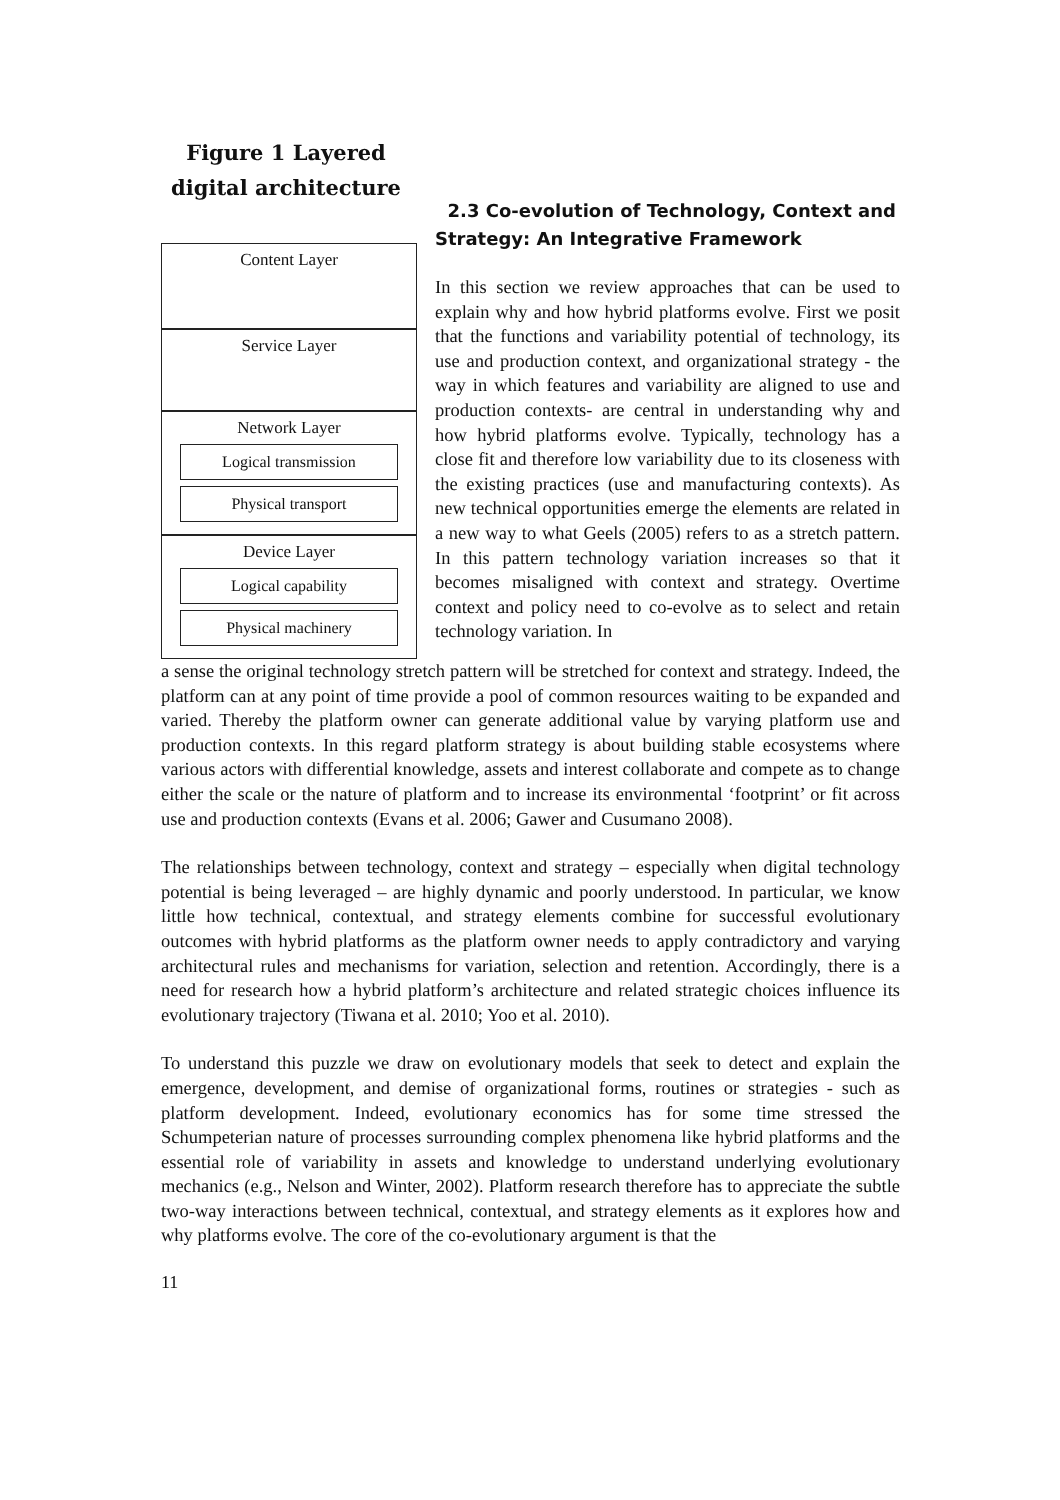Figure 1 Layered digital architecture
Content Layer
Service Layer
Network Layer
Logical transmission
Physical transport
Device Layer
Logical capability
Physical machinery
2.3 Co-evolution of Technology, Context and Strategy: An Integrative Framework
In this section we review approaches that can be used to explain why and how hybrid platforms evolve. First we posit that the functions and variability potential of technology, its use and production context, and organizational strategy - the way in which features and variability are aligned to use and production contexts- are central in understanding why and how hybrid platforms evolve. Typically, technology has a close fit and therefore low variability due to its closeness with the existing practices (use and manufacturing contexts). As new technical opportunities emerge the elements are related in a new way to what Geels (2005) refers to as a stretch pattern. In this pattern technology variation increases so that it becomes misaligned with context and strategy. Overtime context and policy need to co-evolve as to select and retain technology variation. In
a sense the original technology stretch pattern will be stretched for context and strategy. Indeed, the platform can at any point of time provide a pool of common resources waiting to be expanded and varied. Thereby the platform owner can generate additional value by varying platform use and production contexts. In this regard platform strategy is about building stable ecosystems where various actors with differential knowledge, assets and interest collaborate and compete as to change either the scale or the nature of platform and to increase its environmental ‘footprint’ or fit across use and production contexts (Evans et al. 2006; Gawer and Cusumano 2008).
The relationships between technology, context and strategy – especially when digital technology potential is being leveraged – are highly dynamic and poorly understood. In particular, we know little how technical, contextual, and strategy elements combine for successful evolutionary outcomes with hybrid platforms as the platform owner needs to apply contradictory and varying architectural rules and mechanisms for variation, selection and retention. Accordingly, there is a need for research how a hybrid platform’s architecture and related strategic choices influence its evolutionary trajectory (Tiwana et al. 2010; Yoo et al. 2010).
To understand this puzzle we draw on evolutionary models that seek to detect and explain the emergence, development, and demise of organizational forms, routines or strategies - such as platform development. Indeed, evolutionary economics has for some time stressed the Schumpeterian nature of processes surrounding complex phenomena like hybrid platforms and the essential role of variability in assets and knowledge to understand underlying evolutionary mechanics (e.g., Nelson and Winter, 2002). Platform research therefore has to appreciate the subtle two-way interactions between technical, contextual, and strategy elements as it explores how and why platforms evolve. The core of the co-evolutionary argument is that the
11